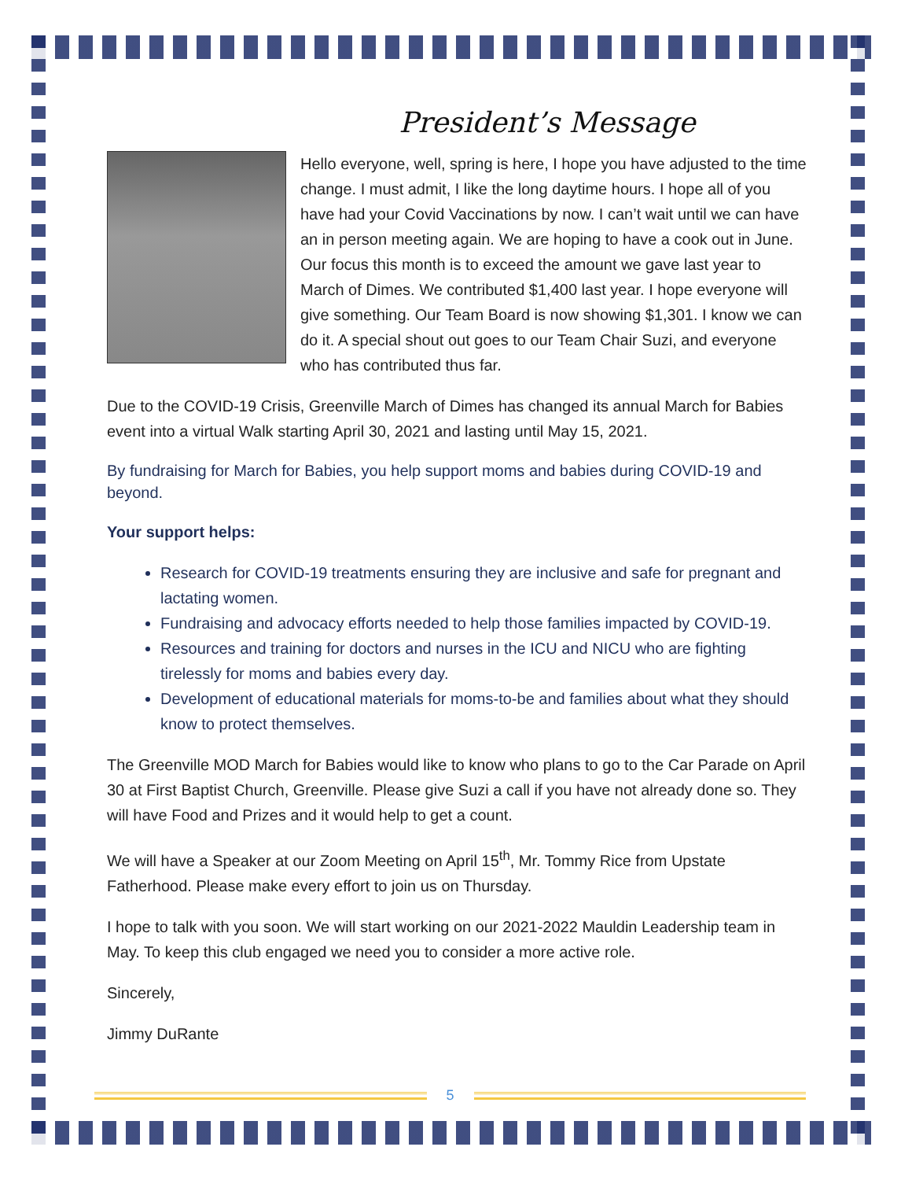President’s Message
Hello everyone, well, spring is here, I hope you have adjusted to the time change. I must admit, I like the long daytime hours. I hope all of you have had your Covid Vaccinations by now. I can’t wait until we can have an in person meeting again. We are hoping to have a cook out in June. Our focus this month is to exceed the amount we gave last year to March of Dimes. We contributed $1,400 last year. I hope everyone will give something. Our Team Board is now showing $1,301. I know we can do it. A special shout out goes to our Team Chair Suzi, and everyone who has contributed thus far.
Due to the COVID-19 Crisis, Greenville March of Dimes has changed its annual March for Babies event into a virtual Walk starting April 30, 2021 and lasting until May 15, 2021.
By fundraising for March for Babies, you help support moms and babies during COVID-19 and beyond.
Your support helps:
Research for COVID-19 treatments ensuring they are inclusive and safe for pregnant and lactating women.
Fundraising and advocacy efforts needed to help those families impacted by COVID-19.
Resources and training for doctors and nurses in the ICU and NICU who are fighting tirelessly for moms and babies every day.
Development of educational materials for moms-to-be and families about what they should know to protect themselves.
The Greenville MOD March for Babies would like to know who plans to go to the Car Parade on April 30 at First Baptist Church, Greenville. Please give Suzi a call if you have not already done so. They will have Food and Prizes and it would help to get a count.
We will have a Speaker at our Zoom Meeting on April 15<sup>th</sup>, Mr. Tommy Rice from Upstate Fatherhood. Please make every effort to join us on Thursday.
I hope to talk with you soon. We will start working on our 2021-2022 Mauldin Leadership team in May. To keep this club engaged we need you to consider a more active role.
Sincerely,
Jimmy DuRante
5